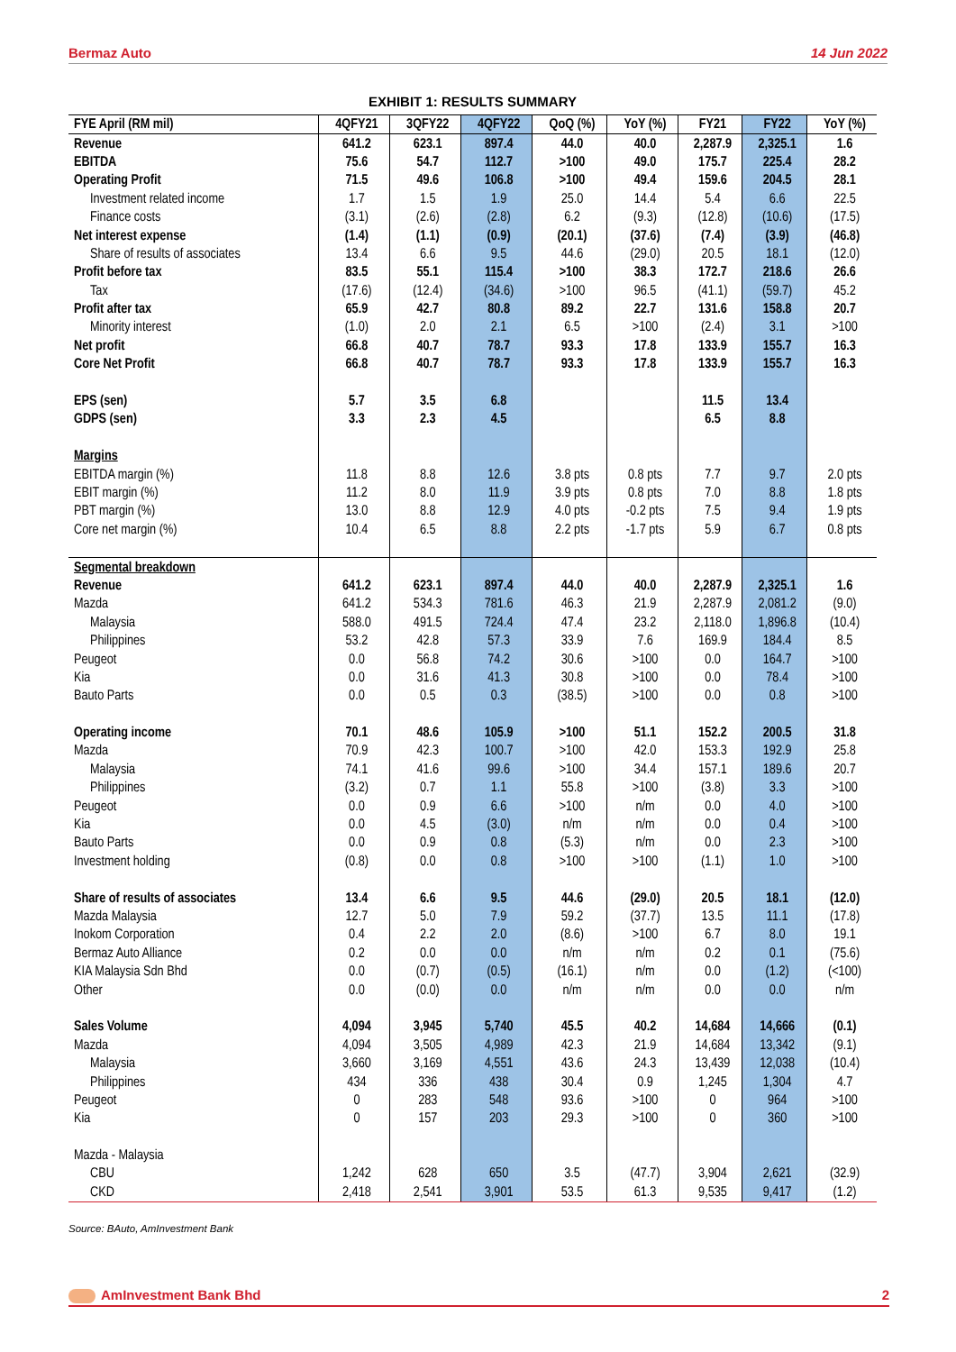Bermaz Auto 14 Jun 2022
EXHIBIT 1: RESULTS SUMMARY
| FYE April (RM mil) | 4QFY21 | 3QFY22 | 4QFY22 | QoQ (%) | YoY (%) | FY21 | FY22 | YoY (%) |
| --- | --- | --- | --- | --- | --- | --- | --- | --- |
| Revenue | 641.2 | 623.1 | 897.4 | 44.0 | 40.0 | 2,287.9 | 2,325.1 | 1.6 |
| EBITDA | 75.6 | 54.7 | 112.7 | >100 | 49.0 | 175.7 | 225.4 | 28.2 |
| Operating Profit | 71.5 | 49.6 | 106.8 | >100 | 49.4 | 159.6 | 204.5 | 28.1 |
| Investment related income | 1.7 | 1.5 | 1.9 | 25.0 | 14.4 | 5.4 | 6.6 | 22.5 |
| Finance costs | (3.1) | (2.6) | (2.8) | 6.2 | (9.3) | (12.8) | (10.6) | (17.5) |
| Net interest expense | (1.4) | (1.1) | (0.9) | (20.1) | (37.6) | (7.4) | (3.9) | (46.8) |
| Share of results of associates | 13.4 | 6.6 | 9.5 | 44.6 | (29.0) | 20.5 | 18.1 | (12.0) |
| Profit before tax | 83.5 | 55.1 | 115.4 | >100 | 38.3 | 172.7 | 218.6 | 26.6 |
| Tax | (17.6) | (12.4) | (34.6) | >100 | 96.5 | (41.1) | (59.7) | 45.2 |
| Profit after tax | 65.9 | 42.7 | 80.8 | 89.2 | 22.7 | 131.6 | 158.8 | 20.7 |
| Minority interest | (1.0) | 2.0 | 2.1 | 6.5 | >100 | (2.4) | 3.1 | >100 |
| Net profit | 66.8 | 40.7 | 78.7 | 93.3 | 17.8 | 133.9 | 155.7 | 16.3 |
| Core Net Profit | 66.8 | 40.7 | 78.7 | 93.3 | 17.8 | 133.9 | 155.7 | 16.3 |
| EPS (sen) | 5.7 | 3.5 | 6.8 | | | 11.5 | 13.4 | |
| GDPS (sen) | 3.3 | 2.3 | 4.5 | | | 6.5 | 8.8 | |
| Margins | | | | | | | | |
| EBITDA margin (%) | 11.8 | 8.8 | 12.6 | 3.8 pts | 0.8 pts | 7.7 | 9.7 | 2.0 pts |
| EBIT margin (%) | 11.2 | 8.0 | 11.9 | 3.9 pts | 0.8 pts | 7.0 | 8.8 | 1.8 pts |
| PBT margin (%) | 13.0 | 8.8 | 12.9 | 4.0 pts | -0.2 pts | 7.5 | 9.4 | 1.9 pts |
| Core net margin (%) | 10.4 | 6.5 | 8.8 | 2.2 pts | -1.7 pts | 5.9 | 6.7 | 0.8 pts |
| Segmental breakdown | | | | | | | | |
| Revenue | 641.2 | 623.1 | 897.4 | 44.0 | 40.0 | 2,287.9 | 2,325.1 | 1.6 |
| Mazda | 641.2 | 534.3 | 781.6 | 46.3 | 21.9 | 2,287.9 | 2,081.2 | (9.0) |
| Malaysia | 588.0 | 491.5 | 724.4 | 47.4 | 23.2 | 2,118.0 | 1,896.8 | (10.4) |
| Philippines | 53.2 | 42.8 | 57.3 | 33.9 | 7.6 | 169.9 | 184.4 | 8.5 |
| Peugeot | 0.0 | 56.8 | 74.2 | 30.6 | >100 | 0.0 | 164.7 | >100 |
| Kia | 0.0 | 31.6 | 41.3 | 30.8 | >100 | 0.0 | 78.4 | >100 |
| Bauto Parts | 0.0 | 0.5 | 0.3 | (38.5) | >100 | 0.0 | 0.8 | >100 |
| Operating income | 70.1 | 48.6 | 105.9 | >100 | 51.1 | 152.2 | 200.5 | 31.8 |
| Mazda | 70.9 | 42.3 | 100.7 | >100 | 42.0 | 153.3 | 192.9 | 25.8 |
| Malaysia | 74.1 | 41.6 | 99.6 | >100 | 34.4 | 157.1 | 189.6 | 20.7 |
| Philippines | (3.2) | 0.7 | 1.1 | 55.8 | >100 | (3.8) | 3.3 | >100 |
| Peugeot | 0.0 | 0.9 | 6.6 | >100 | n/m | 0.0 | 4.0 | >100 |
| Kia | 0.0 | 4.5 | (3.0) | n/m | n/m | 0.0 | 0.4 | >100 |
| Bauto Parts | 0.0 | 0.9 | 0.8 | (5.3) | n/m | 0.0 | 2.3 | >100 |
| Investment holding | (0.8) | 0.0 | 0.8 | >100 | >100 | (1.1) | 1.0 | >100 |
| Share of results of associates | 13.4 | 6.6 | 9.5 | 44.6 | (29.0) | 20.5 | 18.1 | (12.0) |
| Mazda Malaysia | 12.7 | 5.0 | 7.9 | 59.2 | (37.7) | 13.5 | 11.1 | (17.8) |
| Inokom Corporation | 0.4 | 2.2 | 2.0 | (8.6) | >100 | 6.7 | 8.0 | 19.1 |
| Bermaz Auto Alliance | 0.2 | 0.0 | 0.0 | n/m | n/m | 0.2 | 0.1 | (75.6) |
| KIA Malaysia Sdn Bhd | 0.0 | (0.7) | (0.5) | (16.1) | n/m | 0.0 | (1.2) | (<100) |
| Other | 0.0 | (0.0) | 0.0 | n/m | n/m | 0.0 | 0.0 | n/m |
| Sales Volume | 4,094 | 3,945 | 5,740 | 45.5 | 40.2 | 14,684 | 14,666 | (0.1) |
| Mazda | 4,094 | 3,505 | 4,989 | 42.3 | 21.9 | 14,684 | 13,342 | (9.1) |
| Malaysia | 3,660 | 3,169 | 4,551 | 43.6 | 24.3 | 13,439 | 12,038 | (10.4) |
| Philippines | 434 | 336 | 438 | 30.4 | 0.9 | 1,245 | 1,304 | 4.7 |
| Peugeot | 0 | 283 | 548 | 93.6 | >100 | 0 | 964 | >100 |
| Kia | 0 | 157 | 203 | 29.3 | >100 | 0 | 360 | >100 |
| Mazda - Malaysia | | | | | | | | |
| CBU | 1,242 | 628 | 650 | 3.5 | (47.7) | 3,904 | 2,621 | (32.9) |
| CKD | 2,418 | 2,541 | 3,901 | 53.5 | 61.3 | 9,535 | 9,417 | (1.2) |
Source: BAuto, AmInvestment Bank
AmInvestment Bank Bhd 2